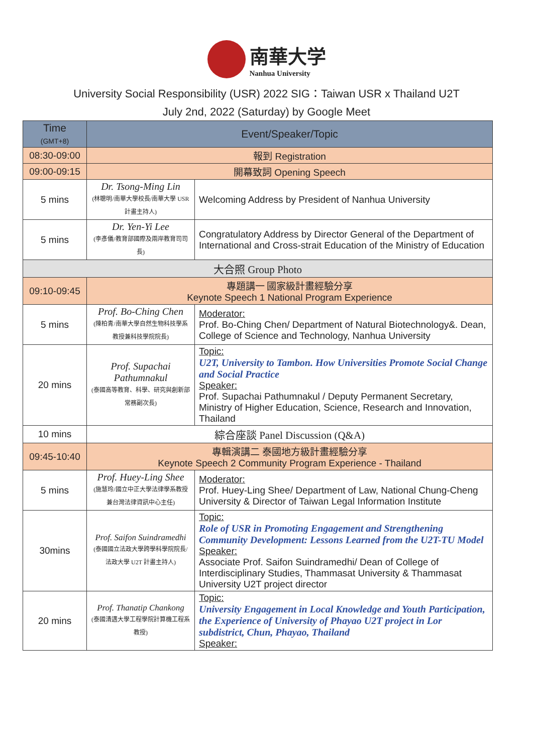南華大学 Nanhua University
University Social Responsibility (USR) 2022 SIG：Taiwan USR x Thailand U2T
July 2nd, 2022 (Saturday) by Google Meet
| Time (GMT+8) | Event/Speaker/Topic | |
| --- | --- | --- |
| 08:30-09:00 | 報到 Registration | |
| 09:00-09:15 | 開幕致詞 Opening Speech | |
| 5 mins | Dr. Tsong-Ming Lin (林聰明/南華大學校長/南華大學 USR 計畫主持人) | Welcoming Address by President of Nanhua University |
| 5 mins | Dr. Yen-Yi Lee (李彥儀/教育部國際及兩岸教育司司長) | Congratulatory Address by Director General of the Department of International and Cross-strait Education of the Ministry of Education |
| 大合照 Group Photo | | |
| 09:10-09:45 | 專題講一 國家級計畫經驗分享 Keynote Speech 1 National Program Experience | |
| 5 mins | Prof. Bo-Ching Chen (陳柏青/南華大學自然生物科技學系教授兼科技學院院長) | Moderator: Prof. Bo-Ching Chen/ Department of Natural Biotechnology&. Dean, College of Science and Technology, Nanhua University |
| 20 mins | Prof. Supachai Pathumnakul (泰國高等教育、科學、研究與創新部 常務副次長) | Topic: U2T, University to Tambon. How Universities Promote Social Change and Social Practice Speaker: Prof. Supachai Pathumnakul / Deputy Permanent Secretary, Ministry of Higher Education, Science, Research and Innovation, Thailand |
| 10 mins | 綜合座談 Panel Discussion (Q&A) | |
| 09:45-10:40 | 專輯演講二 泰國地方級計畫經驗分享 Keynote Speech 2 Community Program Experience - Thailand | |
| 5 mins | Prof. Huey-Ling Shee (施慧玲/國立中正大學法律學系教授兼台灣法律資訊中心主任) | Moderator: Prof. Huey-Ling Shee/ Department of Law, National Chung-Cheng University & Director of Taiwan Legal Information Institute |
| 30mins | Prof. Saifon Suindramedhi (泰國國立法政大學跨學科學院院長/法政大學 U2T 計畫主持人) | Topic: Role of USR in Promoting Engagement and Strengthening Community Development: Lessons Learned from the U2T-TU Model Speaker: Associate Prof. Saifon Suindramedhi/ Dean of College of Interdisciplinary Studies, Thammasat University & Thammasat University U2T project director |
| 20 mins | Prof. Thanatip Chankong (泰國清邁大學工程學院計算機工程系教授) | Topic: University Engagement in Local Knowledge and Youth Participation, the Experience of University of Phayao U2T project in Lor subdistrict, Chun, Phayao, Thailand Speaker: |